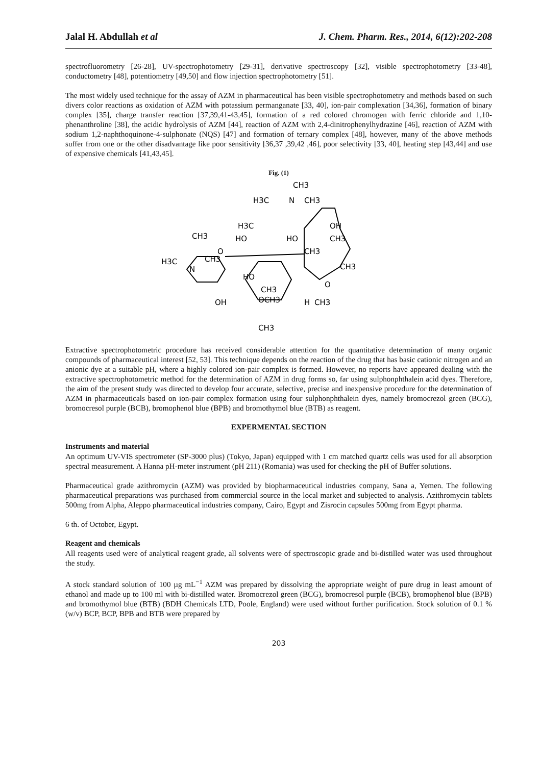Jalal H. Abdullah et al J. Chem. Pharm. Res., 2014, 6(12):202-208
spectrofluorometry [26-28], UV-spectrophotometry [29-31], derivative spectroscopy [32], visible spectrophotometry [33-48], conductometry [48], potentiometry [49,50] and flow injection spectrophotometry [51].
The most widely used technique for the assay of AZM in pharmaceutical has been visible spectrophotometry and methods based on such divers color reactions as oxidation of AZM with potassium permanganate [33, 40], ion-pair complexation [34,36], formation of binary complex [35], charge transfer reaction [37,39,41-43,45], formation of a red colored chromogen with ferric chloride and 1,10-phenanthroline [38], the acidic hydrolysis of AZM [44], reaction of AZM with 2,4-dinitrophenylhydrazine [46], reaction of AZM with sodium 1,2-naphthoquinone-4-sulphonate (NQS) [47] and formation of ternary complex [48], however, many of the above methods suffer from one or the other disadvantage like poor sensitivity [36,37 ,39,42 ,46], poor selectivity [33, 40], heating step [43,44] and use of expensive chemicals [41,43,45].
Fig. (1)
CH3
H3C
CH3
N
O
OH
CH3
H3C
N
CH3
H3C
HO
HO
OH
CH3
CH3
CH3
HO
CH3
OCH3
H
CH3
O
CH3
Extractive spectrophotometric procedure has received considerable attention for the quantitative determination of many organic compounds of pharmaceutical interest [52, 53]. This technique depends on the reaction of the drug that has basic cationic nitrogen and an anionic dye at a suitable pH, where a highly colored ion-pair complex is formed. However, no reports have appeared dealing with the extractive spectrophotometric method for the determination of AZM in drug forms so, far using sulphonphthalein acid dyes. Therefore, the aim of the present study was directed to develop four accurate, selective, precise and inexpensive procedure for the determination of AZM in pharmaceuticals based on ion-pair complex formation using four sulphonphthalein dyes, namely bromocrezol green (BCG), bromocresol purple (BCB), bromophenol blue (BPB) and bromothymol blue (BTB) as reagent.
EXPERMENTAL SECTION
Instruments and material
An optimum UV-VIS spectrometer (SP-3000 plus) (Tokyo, Japan) equipped with 1 cm matched quartz cells was used for all absorption spectral measurement. A Hanna pH-meter instrument (pH 211) (Romania) was used for checking the pH of Buffer solutions.
Pharmaceutical grade azithromycin (AZM) was provided by biopharmaceutical industries company, Sana a, Yemen. The following pharmaceutical preparations was purchased from commercial source in the local market and subjected to analysis. Azithromycin tablets 500mg from Alpha, Aleppo pharmaceutical industries company, Cairo, Egypt and Zisrocin capsules 500mg from Egypt pharma.
6 th. of October, Egypt.
Reagent and chemicals
All reagents used were of analytical reagent grade, all solvents were of spectroscopic grade and bi-distilled water was used throughout the study.
A stock standard solution of 100 µg mL<sup>−1</sup> AZM was prepared by dissolving the appropriate weight of pure drug in least amount of ethanol and made up to 100 ml with bi-distilled water. Bromocrezol green (BCG), bromocresol purple (BCB), bromophenol blue (BPB) and bromothymol blue (BTB) (BDH Chemicals LTD, Poole, England) were used without further purification. Stock solution of 0.1 % (w/v) BCP, BCP, BPB and BTB were prepared by
203